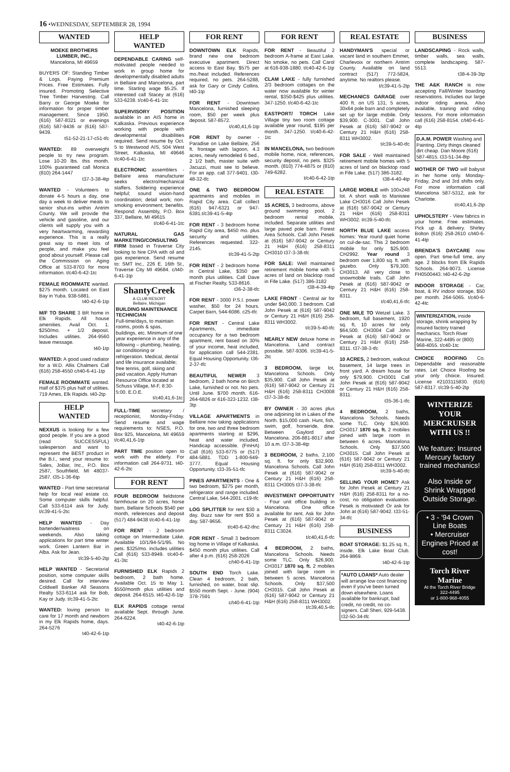16 •WEDNESDAY, SEPTEMBER 28, 1994
WANTED
MOEKE BROTHERS LUMBER, INC.,
Mancelona, MI 49659
BUYERS OF: Standing Timber & Logs. Paying Premium Prices. Free Estimates. Fully insured. Promoting Selective Tree Timber Harvesting. Call Barry or George Moeke for information for proper timber management. Since 1950. (616) 587-8321 or evenings (616) 587-9436 or (616) 587-9439.
t51-52-21-17-c51-tfc
WANTED: 89 overweight people to try new program. Lose 10-20 lbs. this month. 100% guaranteed call Monica (810) 264-1447
t37-3-38-4tp
WANTED - Volunteers to donate 4-5 hours a day, one day a week to deliver meals to senior shut-ins within Antrim County. We will provide the vehicle and gasoline, and our clients will supply you with a very heartwarming, rewarding experience. This is a really great way to meet lots of people, and make you feel good about yourself. Please call the Commission on Aging Office at 533-8703 for more information. t/c40-6-42-1tc
FEMALE ROOMMATE wanted. $275 month. Located on East Bay in Yuba. 938-5881.
t40-42-6-1tp
M/F TO SHARE 3 BR home in Elk Rapids. All house amenities. Avail Oct. 1. $250/mo. + 1/2 deposit. Includes utilities. 264-9560 leave message.
t40-1tp
WANTED: A good used radiator for a W.D. Allis Chalmers Call (616) 258-4550 c/t40-6-41-1tp
FEMALE ROOMMATE wanted. Half of $375 plus half of utilities. 719 Ames, Elk Rapids. t40-2tp
HELP
WANTED
NEXXUS is looking for a few good people. If you are a good (read SUCCESSFUL) salesperson and want to represent the BEST product in the B.I., send your resume to: Sales, JoBar, Inc., P.O. Box 2587, Southfield, MI 48037-2587. t35-1-36-6tp
WANTED - Part time secretarial help for local real estate co. Some computer skills helpful. Call 533-6114 ask for Judy. t/c39-41-5-2tc
HELP WANTED - Day bartender/waitress on weekends. Also taking applications for part time winter work. Green Lantern Bar in Alba. Ask for Jean.
t/c39-5-40-2tp
HELP WANTED - Secretarial position, some computer skills desired. Call for interview Coldwell Banker All Seasons Realty 533-6114 ask for Bob, Kay or Judy. t/c39-41-5-2tc
WANTED: loving person to care for 17 month and newborn in my Elk Rapids home, days. 264-5276
t40-42-6-1tp
HELP
WANTED
DEPENDABLE CARING self-motivated people needed to work in group home for developmentally disabled adults in Bellaire and Mancelona, part time. Starting wage $5.25. If interested call Stacey at (616) 533-6238. t/c40-6-41-1tc
SUPERVISORY POSITION available in an AIS home in Kalkaska. Previous experience working with people with developmental disabilities required. Send resume by Oct. 5 to Westwood AIS, 504 West Street, Kalkaska, MI 49646 t/c40-6-41-1tc
ELECTRONIC assemblers - Bellaire area manufacturer seeks electro/mechanical staffers. Soldering experience helpful; sound vision-hand coordination; detail work; non-smoking environment; benefits. Respond: Assembly, P.O. Box 337, Bellaire, MI 49615
t/c40-6-41-1tc
NATURAL GAS MARKETING/CONSULTING FIRM based in Traverse City looking to hire CPA with oil and gas experience. Send resume to: SMT Inc., 226 E. 16th St., Traverse City MI 49684. c/t40-6-41-1tp
ShantyCreek
A CLUB RESORT
Bellaire, Michigan
BUILDING MAINTENANCE TECHNICIAN
Full-time/days, to maintain rooms, pools & spas, buildings, etc. Minimum of one year experience in any of the following – plumbing, heating, air conditioning or refrigeration. Medical, dental and life insurance available; free tennis, golf, skiing and paid vacation. Apply Human Resource Office located at Schuss Village, M-F, 8:30-5:00. E.O.E.
t/c40,41,6-1tc
FULL-TIME secretary / receptionist, Monday-Friday. Send resume and wage requirements to: NSES, P.O. Box 925, Mancelona, MI 49659 t/c40,41,6-1tp
PART TIME position open to work with the elderly. For information call 264-9731. t40-42-6-2tc
FOR RENT
FOUR BEDROOM fieldstone farmhouse on 20 acres, horse barn, Bellaire Schools $540 per month, references and deposit (517) 484-9438 t/c40-6-41-1tp
FOR RENT - 2 bedroom cottage on Intermediate Lake. Available 10/1/94-5/1/95. No pets. $325/mo. includes utilities Call (616) 533-8949. t/c40-6-41-3tc
FURNISHED ELK Rapids 2 bedroom, 2 bath home. Available Oct. 15 to May 1. $550/month plus utilities and deposit. 264-6515. t40-42-6-1tp
ELK RAPIDS cottage rental available Sept. through June. 264-6224.
t40-42-6-1tp
FOR RENT
DOWNTOWN ELK Rapids, brand new one bedroom executive apartment. Direct access to East Bay. $575 per mo./heat included. References required, no pets. 264-5288, ask for Gary or Cindy Collins. t40-1tp
FOR RENT - Downtown Mancelona, furnished sleeping room, $50 per week plus deposit. 587-8572.
t/c40,41,6-1tp
FOR RENT by owner - Paradise on Lake Bellaire, 256 ft. frontage with lagoon, 4.3 acres, newly remodeled 6 bed., 2 1/2 bath, master suite with Jacuzzi, must see to believe. For an app. call 377-9401. t30-48-32-tfc
ONE & TWO BEDROOM apartments and mobiles in Rapid City area. Call collect (616) 947-6321 or 947-6381.t/c39-41-5-4tp
FOR RENT - 3 bedroom home Rapid City area, $450 mo. plus security and utilities. References requested. 322-2145.
t/c39-41-5-2tp
FOR RENT - 2 bedroom home in Central Lake, $350 per month plus utilities. Call Dave at Fischer Realty, 533-8616.
t36-2-38-tfc
FOR RENT - 3000 P.S.I. power washer, $50 for 24 hours. Carpet Barn, 544-6086. c25-tfc
FOR RENT - Central Lake Apartments, immediate occupancy for a two bedroom apartment, rent based on 30% of your income, heat included, for application call 544-2381. Equal Housing Opportunity. t36-2-37-tfc
BEAUTIFUL NEWER 3 bedroom, 2 bath home on Birch Lake, furnished or not. No pets. Until June. $700 month. 616-264-6826 or 616-323-1232. t38-3tp
VILLAGE APARTMENTS in Bellaire now taking applications for one, two and three bedroom apartments starting at $296, heat and water included. Handicap accessible. (FmHA) Call (616) 533-6775 or (517) 484-5881. TDD 1-800-649-3777. Equal Housing Opportunity. t33-35-51-tfc
PINES APARTMENTS - One & two bedroom, $275 per month, refrigerator and range included. Central Lake, 544-2001. c19-tfc
LOG SPLITTER for rent $30 a day. Buzz saw for rent $50 a day. 587-9656.
t/c40-6-42-tfnc
FOR RENT - Small 3 bedroom log home in Village of Kalkaska. $450 month plus utilities. Call after 4 p.m. (616) 258-2026
c/t40-6-41-1tp
SOUTH END Torch Lake. Clean 4 bedroom, 2 bath, furnished, on water, boat slip. $550 month Sept. - June. (904) 378-7591
c/t40-6-41-1tp
FOR RENT
FOR RENT - Beautiful 2 bedroom A-frame at East Lake. No smoke, no pets. Call Carol at 616-938-1880. t/c40-42-6-1tp
CLAM LAKE - fully furnished 2/3 bedroom cottages on the water now available for winter rental, $350-$425 plus utilities. 347-1250. t/c40-6-42-1tc
EASTPORT/ TORCH Lake Village tiny two room cottage available year round, $195 per month. 347-1250. t/c40-6-42-1tc
IN MANCELONA, two bedroom mobile home, nice, references, security deposit, no pets. $325 month. (810) 774-4875 or (810) 749-6282.
t/c40-6-42-1tp
REAL ESTATE
15 ACRES, 3 bedrooms, above ground swimming pool, 2 bedroom rental mobile, included. Separate utilities and large paved pole barn. Forest Area Schools. Call John Pesek at (616) 587-9042 or Century 21 H&H (616) 258-8311 CH3010 t37-3-38-tfc
FOR SALE: Well maintained retirement mobile home with 5 acres of land on blacktop road in Fife Lake. (517) 386-3182
t38-4-39-4tp
LAKE FRONT - Central air for under $40,000. 3 bedroom. Call John Pesek at (616) 587-9042 or Century 21 H&H (616) 258-8311 WH3002.
t/c39-5-40-tfc
NEARLY NEW deluxe home in Mancelona. Land contract possible. 587-9306. t/c39-41-5-2tc
3 BEDROOM, large lot, Mancelona Schools. Only $35,900. Call John Pesek at (616) 587-9042 or Century 21 H&H (616) 258-8311 CH3008 t37-3-38-tfc
BY OWNER - 30 acres plus one adjoining lot in Lakes of the North. $15,000 cash. Hunt, fish, swim, golf, horseride, dine. Between Gaylord and Mancelona. 206-881-8017 after 10 a.m. t37-3-38-4tp
3 BEDROOM, 2 baths, 2,100 sq. ft. for only $32,900. Mancelona Schools. Call John Pesek at (616) 587-9042 or Century 21 H&H (616) 258-8311 CH3005 t37-3-38-tfc
INVESTMENT OPPORTUNITY - Four unit office building in Mancelona. One office available for rent. Ask for John Pesek at (616) 587-9042 or Century 21 H&H (616) 258-8311 C3024.
t/c40,41,6-tfc
4 BEDROOM, 2 baths, Mancelona Schools. Needs some TLC. Only $26,900. CH3017 1870 sq. ft. 2 mobiles joined with large room in between 5 acres. Mancelona Schools. Only $37,500 CH3015. Call John Pesek at (616) 587-9042 or Century 21 H&H (616) 258-8311 WH3002.
t/c39,40,5-tfc
REAL ESTATE
HANDYMAN'S special or vacant land in southern Emmet, Charlevoix or northern Antrim County. Available on land contract (517) 772-5824, anytime. No realtors please.
t/c39-41-5-2tp
MECHANICS GARAGE over 400 ft. on US 131, 5 acres, 30x64 pole barn and completely set up for large mobile. Only $39,900. C-3001. Call John Pesek at (616) 587-9042 or Century 21 H&H (616) 258-8311 WH3002.
t/c39-5-40-tfc
FOR SALE - Well maintained retirement mobile homes with 5 acres of land on blacktop road in Fife Lake. (517) 386-3182.
t38-4-40-4tp
LARGE MOBILE with 100x248 lot. A short walk to Manistee Lake CH3016 Call John Pesek at (616) 587-9042 or Century 21 H&H (616) 258-8311 WH3002. t/c39-5-40-tfc
NORTH BLUE LAKE access homes: Year round quiet home on cul-de-sac. This 2 bedroom mobile for only $25,900. CH2992. Year round 3 bedroom over 1,800 sq. ft. with gazebo. Only $79,300. CH3013. All very close to snowmobile trails. Call John Pesek at (616) 587-9042 or Century 21 H&H (616) 258-8311.
t/c40,41,6-tfc
ONE MILE TO Wetzel Lake. 3 bedroom, full basement, 1920 sq. ft, 10 acres for only $64,500. CH3004 Call John Pesek at (616) 587-9042 or Century 21 H&H (616) 258-8311. t37-38-3-tfc
10 ACRES, 2 bedroom, walkout basement, 14 large trees in front yard. A dream house for only $79,900. CH3001 Call John Pesek at (616) 587-9042 or Century 21 H&H (616) 258-8311.
t35-36-1-tfc
4 BEDROOM, 2 baths, Mancelona Schools. Needs some TLC. Only $26,900. CH3017 1870 sq. ft. 2 mobiles joined with large room in between 6 acres. Mancelona Schools. Only $37,500 CH3015. Call John Pesek at (616) 587-9042 or Century 21 H&H (616) 258-8311 WH3002.
t/c39-5-40-tfc
SELLING YOUR HOME? Ask for John Pesek at Century 21 H&H (616) 258-8311 for a no-cost, no obligation evaluation. Pesek is motivated! Or ask for John at (616) 587-9042. t33-51-34-tfc
BUSINESS
BOAT STORAGE: $1.25 sq. ft., inside. Elk Lake Boat Club. 264-9869.
t40-42-6-1tp
*AUTO LOANS* Auto dealer will arrange low cost financing even if you've been turned down elsewhere. Loans available for bankrupt, bad credit, no credit, no co-signers. Call Sheri, 929-5438. t32-50-34-tfc
BUSINESS
LANDSCAPING - Rock walls, timber walls, sea walls, complete landscaping. 587-5513.
t38-4-39-3tp
THE A&K RANCH is now accepting Fall/Winter boarding reservations. Includes our large indoor riding arena. Also available, training and riding lessons. For more information call (616) 258-8154. c/t40-6-41-4tp
D.A.M. POWER Washing and Painting. Dirty things cleaned dirt cheap. Dan Moore (616) 587-4815. t33-51-34-8tp
MOTHER OF TWO will babysit in her home only. Monday-Friday, 2nd and 3rd shifts only. For more information call Mancelona 587-5312, ask for Charlotte.
t/c40,41,6-2tp
UPHOLSTERY - View fabrics in your home. Free estimates. Pick up & delivery. Shirley Bolton (616) 258-2610 c/t40-6-41-4tp
BRENDA'S DAYCARE now open. Part time-full time, any age. 2 blocks from Elk Rapids Schools. 264-9073. License FH0500443. t40-42-6-2tp
INDOOR STORAGE - Car, boat, & RV indoor storage, $50 per month. 264-5065. t/c40-6-42-4tc
WINTERIZATION, inside storage, shrink wrapping by insured factory trained mechanics. Torch River Marine, 322-4495 or (800) 968-4055. t/c40-1tc
CHOICE ROOFING Co. Dependable and reasonable rates. Let Choice Roofing be your only choice. Insured. License #2103115830. (616) 587-8317. t/c39-5-40-2tp
WINTERIZE YOUR MERCRUISER WITH US !!
We feature: Insured Mercury factory trained mechanics!
Also Inside or Shrink Wrapped Outside Storage.
• 3 - '94 Crown Line Boats
• Mercruiser Engines Priced at cost!
Torch River Marine
At the Torch River Bridge
322-4495
or 1-800-968-4055